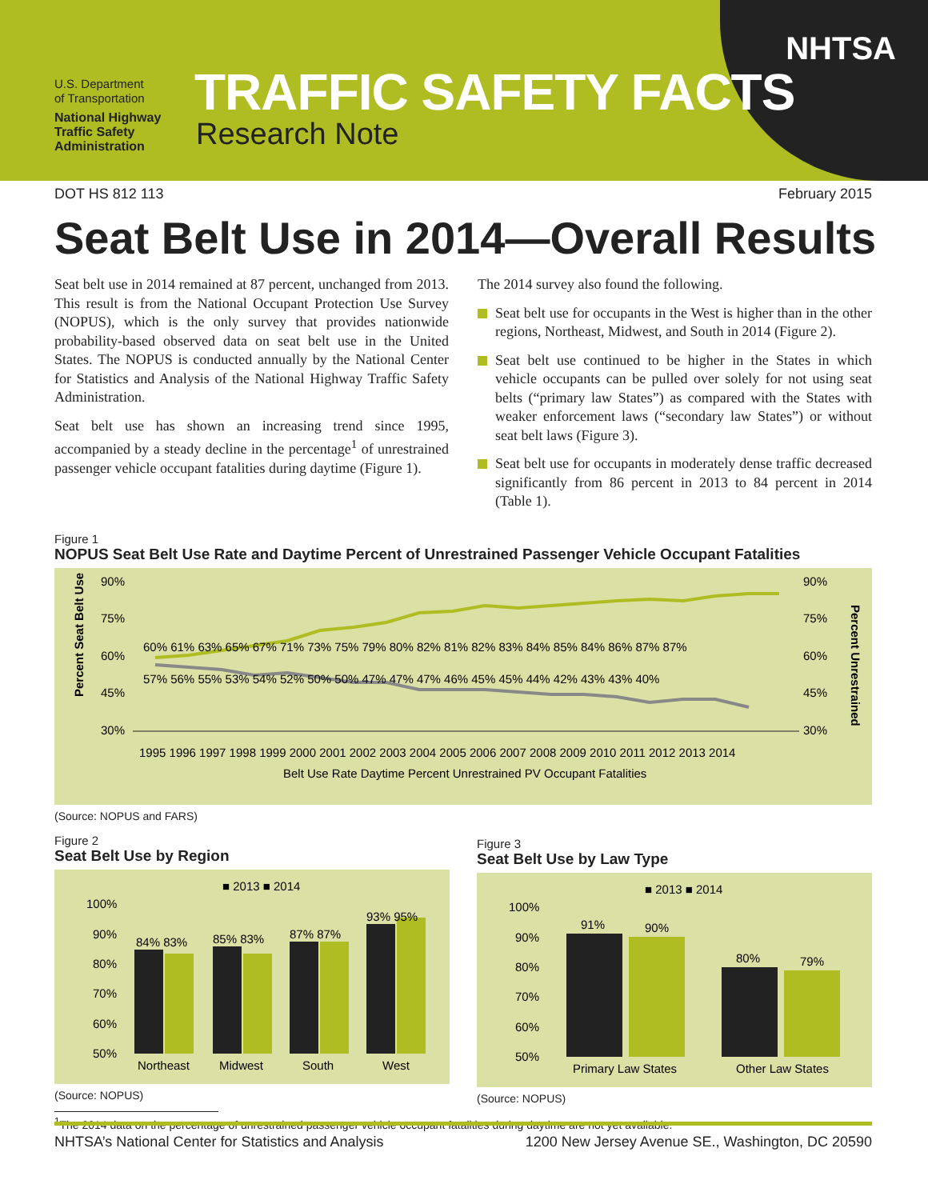U.S. Department
of Transportation
National Highway
Traffic Safety
Administration
TRAFFIC SAFETY FACTS
Research Note
NHTSA
DOT HS 812 113 February 2015
Seat Belt Use in 2014—Overall Results
Seat belt use in 2014 remained at 87 percent, unchanged from 2013. This result is from the National Occupant Protection Use Survey (NOPUS), which is the only survey that provides nationwide probability-based observed data on seat belt use in the United States. The NOPUS is conducted annually by the National Center for Statistics and Analysis of the National Highway Traffic Safety Administration.
Seat belt use has shown an increasing trend since 1995, accompanied by a steady decline in the percentage<sup>1</sup> of unrestrained passenger vehicle occupant fatalities during daytime (Figure 1).
The 2014 survey also found the following.
Seat belt use for occupants in the West is higher than in the other regions, Northeast, Midwest, and South in 2014 (Figure 2).
Seat belt use continued to be higher in the States in which vehicle occupants can be pulled over solely for not using seat belts (“primary law States”) as compared with the States with weaker enforcement laws (“secondary law States”) or without seat belt laws (Figure 3).
Seat belt use for occupants in moderately dense traffic decreased significantly from 86 percent in 2013 to 84 percent in 2014 (Table 1).
Figure 1
NOPUS Seat Belt Use Rate and Daytime Percent of Unrestrained Passenger Vehicle Occupant Fatalities
Percent Seat Belt Use
90%
75%
60%
45%
30%
90%
75%
60%
45%
30%
1995 1996 1997 1998 1999 2000 2001 2002 2003 2004 2005 2006 2007 2008 2009 2010 2011 2012 2013 2014
Belt Use Rate Daytime Percent Unrestrained PV Occupant Fatalities
60% 61% 63% 65% 67% 71% 73% 75% 79% 80% 82% 81% 82% 83% 84% 85% 84% 86% 87% 87%
57% 56% 55% 53% 54% 52% 50% 50% 47% 47% 47% 46% 45% 45% 44% 42% 43% 43% 40%
Percent Unrestrained
(Source: NOPUS and FARS)
Figure 2
Seat Belt Use by Region
■ 2013 ■ 2014
100%
90%
80%
70%
60%
50%
84% 83%
85% 83%
87% 87%
93% 95%
Northeast
Midwest
South
West
(Source: NOPUS)
Figure 3
Seat Belt Use by Law Type
■ 2013 ■ 2014
100%
90%
80%
70%
60%
50%
91%
90%
80%
79%
Primary Law States
Other Law States
(Source: NOPUS)
<sup>1</sup> The 2014 data on the percentage of unrestrained passenger vehicle occupant fatalities during daytime are not yet available.
NHTSA’s National Center for Statistics and Analysis 1200 New Jersey Avenue SE., Washington, DC 20590